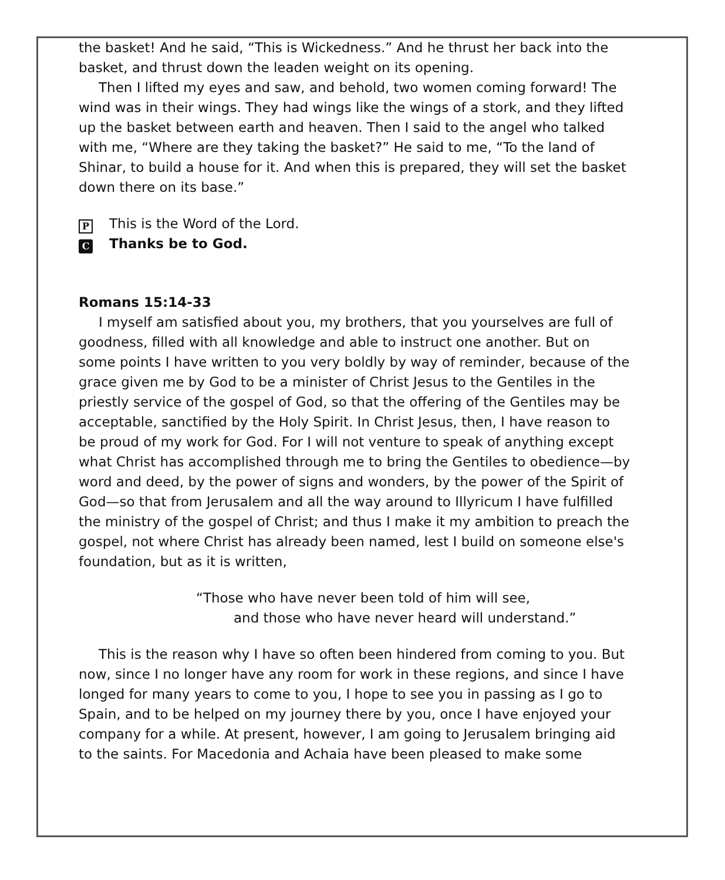the basket! And he said, “This is Wickedness.” And he thrust her back into the basket, and thrust down the leaden weight on its opening.
Then I lifted my eyes and saw, and behold, two women coming forward! The wind was in their wings. They had wings like the wings of a stork, and they lifted up the basket between earth and heaven. Then I said to the angel who talked with me, “Where are they taking the basket?” He said to me, “To the land of Shinar, to build a house for it. And when this is prepared, they will set the basket down there on its base.”
P This is the Word of the Lord.
C Thanks be to God.
Romans 15:14-33
I myself am satisfied about you, my brothers, that you yourselves are full of goodness, filled with all knowledge and able to instruct one another. But on some points I have written to you very boldly by way of reminder, because of the grace given me by God to be a minister of Christ Jesus to the Gentiles in the priestly service of the gospel of God, so that the offering of the Gentiles may be acceptable, sanctified by the Holy Spirit. In Christ Jesus, then, I have reason to be proud of my work for God. For I will not venture to speak of anything except what Christ has accomplished through me to bring the Gentiles to obedience—by word and deed, by the power of signs and wonders, by the power of the Spirit of God—so that from Jerusalem and all the way around to Illyricum I have fulfilled the ministry of the gospel of Christ; and thus I make it my ambition to preach the gospel, not where Christ has already been named, lest I build on someone else's foundation, but as it is written,
“Those who have never been told of him will see,
and those who have never heard will understand.”
This is the reason why I have so often been hindered from coming to you. But now, since I no longer have any room for work in these regions, and since I have longed for many years to come to you, I hope to see you in passing as I go to Spain, and to be helped on my journey there by you, once I have enjoyed your company for a while. At present, however, I am going to Jerusalem bringing aid to the saints. For Macedonia and Achaia have been pleased to make some